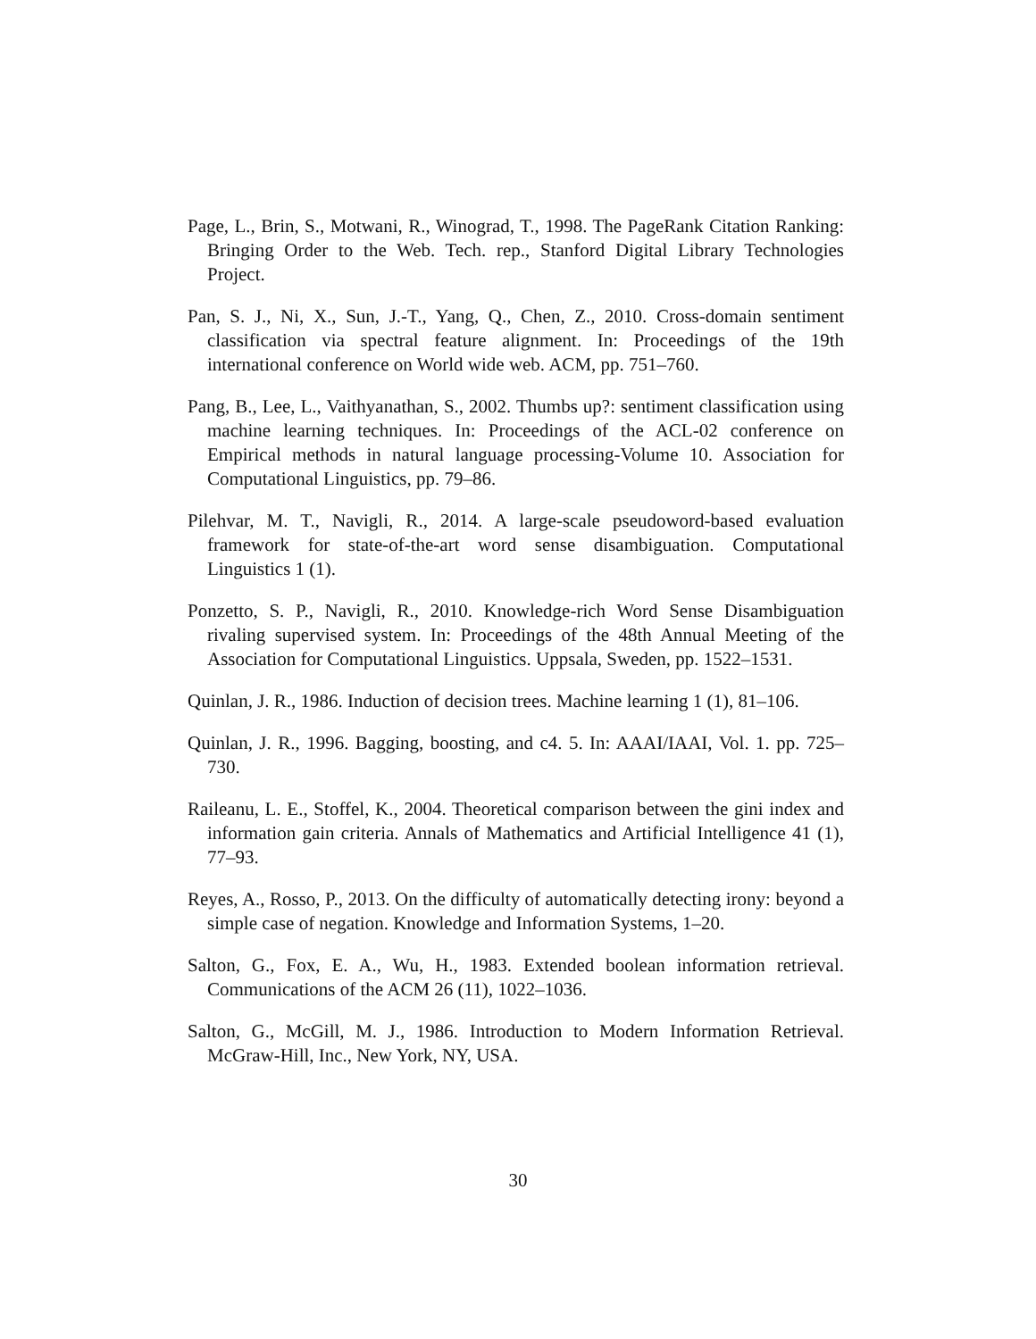Page, L., Brin, S., Motwani, R., Winograd, T., 1998. The PageRank Citation Ranking: Bringing Order to the Web. Tech. rep., Stanford Digital Library Technologies Project.
Pan, S. J., Ni, X., Sun, J.-T., Yang, Q., Chen, Z., 2010. Cross-domain sentiment classification via spectral feature alignment. In: Proceedings of the 19th international conference on World wide web. ACM, pp. 751–760.
Pang, B., Lee, L., Vaithyanathan, S., 2002. Thumbs up?: sentiment classification using machine learning techniques. In: Proceedings of the ACL-02 conference on Empirical methods in natural language processing-Volume 10. Association for Computational Linguistics, pp. 79–86.
Pilehvar, M. T., Navigli, R., 2014. A large-scale pseudoword-based evaluation framework for state-of-the-art word sense disambiguation. Computational Linguistics 1 (1).
Ponzetto, S. P., Navigli, R., 2010. Knowledge-rich Word Sense Disambiguation rivaling supervised system. In: Proceedings of the 48th Annual Meeting of the Association for Computational Linguistics. Uppsala, Sweden, pp. 1522–1531.
Quinlan, J. R., 1986. Induction of decision trees. Machine learning 1 (1), 81–106.
Quinlan, J. R., 1996. Bagging, boosting, and c4. 5. In: AAAI/IAAI, Vol. 1. pp. 725–730.
Raileanu, L. E., Stoffel, K., 2004. Theoretical comparison between the gini index and information gain criteria. Annals of Mathematics and Artificial Intelligence 41 (1), 77–93.
Reyes, A., Rosso, P., 2013. On the difficulty of automatically detecting irony: beyond a simple case of negation. Knowledge and Information Systems, 1–20.
Salton, G., Fox, E. A., Wu, H., 1983. Extended boolean information retrieval. Communications of the ACM 26 (11), 1022–1036.
Salton, G., McGill, M. J., 1986. Introduction to Modern Information Retrieval. McGraw-Hill, Inc., New York, NY, USA.
30